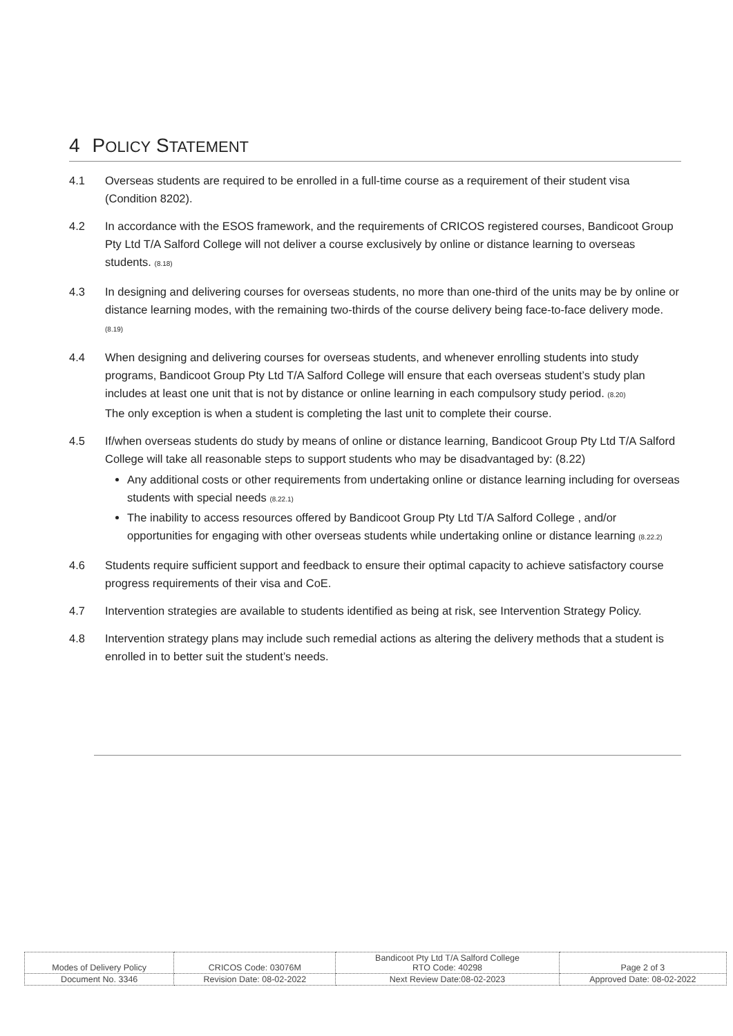4 POLICY STATEMENT
4.1 Overseas students are required to be enrolled in a full-time course as a requirement of their student visa (Condition 8202).
4.2 In accordance with the ESOS framework, and the requirements of CRICOS registered courses, Bandicoot Group Pty Ltd T/A Salford College will not deliver a course exclusively by online or distance learning to overseas students. (8.18)
4.3 In designing and delivering courses for overseas students, no more than one-third of the units may be by online or distance learning modes, with the remaining two-thirds of the course delivery being face-to-face delivery mode. (8.19)
4.4 When designing and delivering courses for overseas students, and whenever enrolling students into study programs, Bandicoot Group Pty Ltd T/A Salford College will ensure that each overseas student’s study plan includes at least one unit that is not by distance or online learning in each compulsory study period. (8.20)
The only exception is when a student is completing the last unit to complete their course.
4.5 If/when overseas students do study by means of online or distance learning, Bandicoot Group Pty Ltd T/A Salford College will take all reasonable steps to support students who may be disadvantaged by: (8.22)
Any additional costs or other requirements from undertaking online or distance learning including for overseas students with special needs (8.22.1)
The inability to access resources offered by Bandicoot Group Pty Ltd T/A Salford College , and/or opportunities for engaging with other overseas students while undertaking online or distance learning (8.22.2)
4.6 Students require sufficient support and feedback to ensure their optimal capacity to achieve satisfactory course progress requirements of their visa and CoE.
4.7 Intervention strategies are available to students identified as being at risk, see Intervention Strategy Policy.
4.8 Intervention strategy plans may include such remedial actions as altering the delivery methods that a student is enrolled in to better suit the student’s needs.
| Modes of Delivery Policy | CRICOS Code: 03076M | Bandicoot Pty Ltd T/A Salford College RTO Code: 40298 | Page 2 of 3 |
| Document No. 3346 | Revision Date: 08-02-2022 | Next Review Date:08-02-2023 | Approved Date: 08-02-2022 |